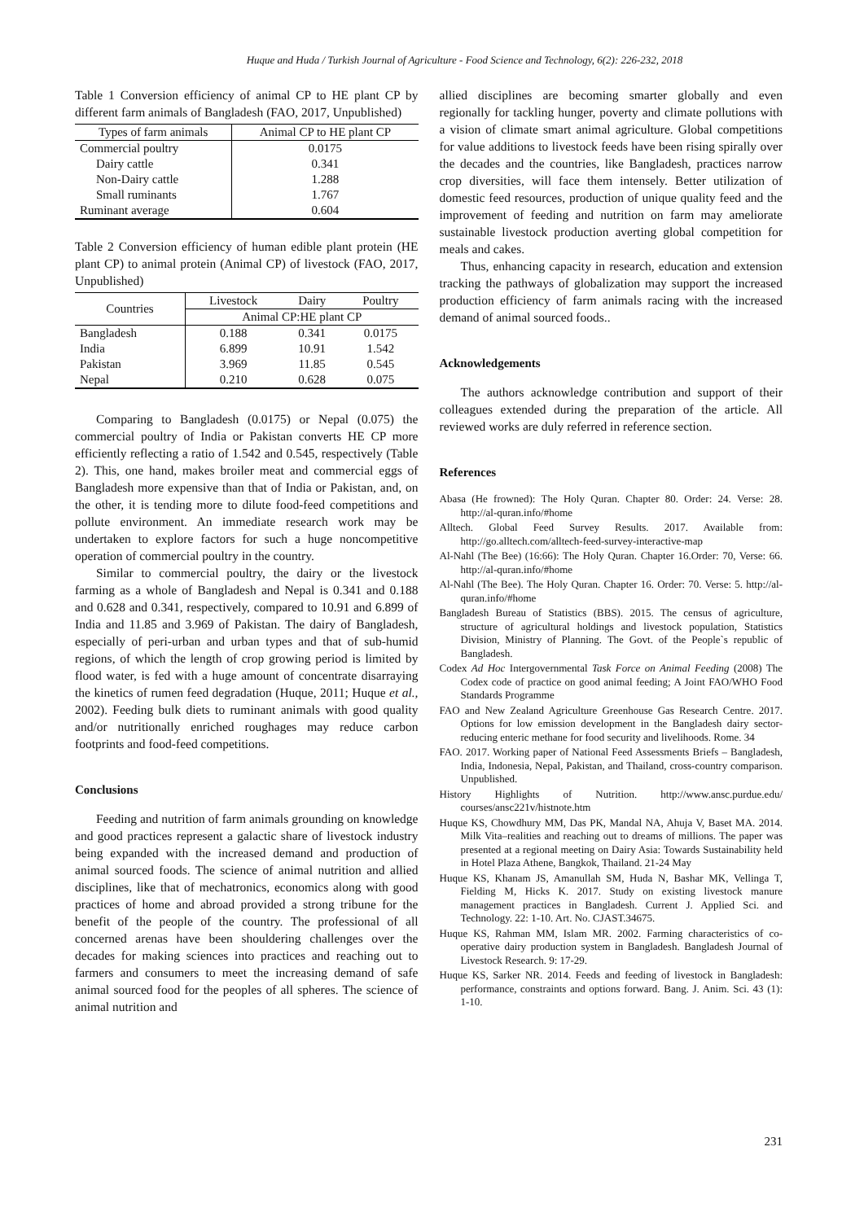Huque and Huda / Turkish Journal of Agriculture - Food Science and Technology, 6(2): 226-232, 2018
Table 1 Conversion efficiency of animal CP to HE plant CP by different farm animals of Bangladesh (FAO, 2017, Unpublished)
| Types of farm animals | Animal CP to HE plant CP |
| --- | --- |
| Commercial poultry | 0.0175 |
| Dairy cattle | 0.341 |
| Non-Dairy cattle | 1.288 |
| Small ruminants | 1.767 |
| Ruminant average | 0.604 |
Table 2 Conversion efficiency of human edible plant protein (HE plant CP) to animal protein (Animal CP) of livestock (FAO, 2017, Unpublished)
| Countries | Livestock | Dairy | Poultry |
| --- | --- | --- | --- |
| | Animal CP:HE plant CP | | |
| Bangladesh | 0.188 | 0.341 | 0.0175 |
| India | 6.899 | 10.91 | 1.542 |
| Pakistan | 3.969 | 11.85 | 0.545 |
| Nepal | 0.210 | 0.628 | 0.075 |
Comparing to Bangladesh (0.0175) or Nepal (0.075) the commercial poultry of India or Pakistan converts HE CP more efficiently reflecting a ratio of 1.542 and 0.545, respectively (Table 2). This, one hand, makes broiler meat and commercial eggs of Bangladesh more expensive than that of India or Pakistan, and, on the other, it is tending more to dilute food-feed competitions and pollute environment. An immediate research work may be undertaken to explore factors for such a huge noncompetitive operation of commercial poultry in the country.
Similar to commercial poultry, the dairy or the livestock farming as a whole of Bangladesh and Nepal is 0.341 and 0.188 and 0.628 and 0.341, respectively, compared to 10.91 and 6.899 of India and 11.85 and 3.969 of Pakistan. The dairy of Bangladesh, especially of peri-urban and urban types and that of sub-humid regions, of which the length of crop growing period is limited by flood water, is fed with a huge amount of concentrate disarraying the kinetics of rumen feed degradation (Huque, 2011; Huque et al., 2002). Feeding bulk diets to ruminant animals with good quality and/or nutritionally enriched roughages may reduce carbon footprints and food-feed competitions.
Conclusions
Feeding and nutrition of farm animals grounding on knowledge and good practices represent a galactic share of livestock industry being expanded with the increased demand and production of animal sourced foods. The science of animal nutrition and allied disciplines, like that of mechatronics, economics along with good practices of home and abroad provided a strong tribune for the benefit of the people of the country. The professional of all concerned arenas have been shouldering challenges over the decades for making sciences into practices and reaching out to farmers and consumers to meet the increasing demand of safe animal sourced food for the peoples of all spheres. The science of animal nutrition and
allied disciplines are becoming smarter globally and even regionally for tackling hunger, poverty and climate pollutions with a vision of climate smart animal agriculture. Global competitions for value additions to livestock feeds have been rising spirally over the decades and the countries, like Bangladesh, practices narrow crop diversities, will face them intensely. Better utilization of domestic feed resources, production of unique quality feed and the improvement of feeding and nutrition on farm may ameliorate sustainable livestock production averting global competition for meals and cakes.
Thus, enhancing capacity in research, education and extension tracking the pathways of globalization may support the increased production efficiency of farm animals racing with the increased demand of animal sourced foods..
Acknowledgements
The authors acknowledge contribution and support of their colleagues extended during the preparation of the article. All reviewed works are duly referred in reference section.
References
Abasa (He frowned): The Holy Quran. Chapter 80. Order: 24. Verse: 28. http://al-quran.info/#home
Alltech. Global Feed Survey Results. 2017. Available from: http://go.alltech.com/alltech-feed-survey-interactive-map
Al-Nahl (The Bee) (16:66): The Holy Quran. Chapter 16.Order: 70, Verse: 66. http://al-quran.info/#home
Al-Nahl (The Bee). The Holy Quran. Chapter 16. Order: 70. Verse: 5. http://al-quran.info/#home
Bangladesh Bureau of Statistics (BBS). 2015. The census of agriculture, structure of agricultural holdings and livestock population, Statistics Division, Ministry of Planning. The Govt. of the People`s republic of Bangladesh.
Codex Ad Hoc Intergovernmental Task Force on Animal Feeding (2008) The Codex code of practice on good animal feeding; A Joint FAO/WHO Food Standards Programme
FAO and New Zealand Agriculture Greenhouse Gas Research Centre. 2017. Options for low emission development in the Bangladesh dairy sector-reducing enteric methane for food security and livelihoods. Rome. 34
FAO. 2017. Working paper of National Feed Assessments Briefs – Bangladesh, India, Indonesia, Nepal, Pakistan, and Thailand, cross-country comparison. Unpublished.
History Highlights of Nutrition. http://www.ansc.purdue.edu/ courses/ansc221v/histnote.htm
Huque KS, Chowdhury MM, Das PK, Mandal NA, Ahuja V, Baset MA. 2014. Milk Vita–realities and reaching out to dreams of millions. The paper was presented at a regional meeting on Dairy Asia: Towards Sustainability held in Hotel Plaza Athene, Bangkok, Thailand. 21-24 May
Huque KS, Khanam JS, Amanullah SM, Huda N, Bashar MK, Vellinga T, Fielding M, Hicks K. 2017. Study on existing livestock manure management practices in Bangladesh. Current J. Applied Sci. and Technology. 22: 1-10. Art. No. CJAST.34675.
Huque KS, Rahman MM, Islam MR. 2002. Farming characteristics of co-operative dairy production system in Bangladesh. Bangladesh Journal of Livestock Research. 9: 17-29.
Huque KS, Sarker NR. 2014. Feeds and feeding of livestock in Bangladesh: performance, constraints and options forward. Bang. J. Anim. Sci. 43 (1): 1-10.
231